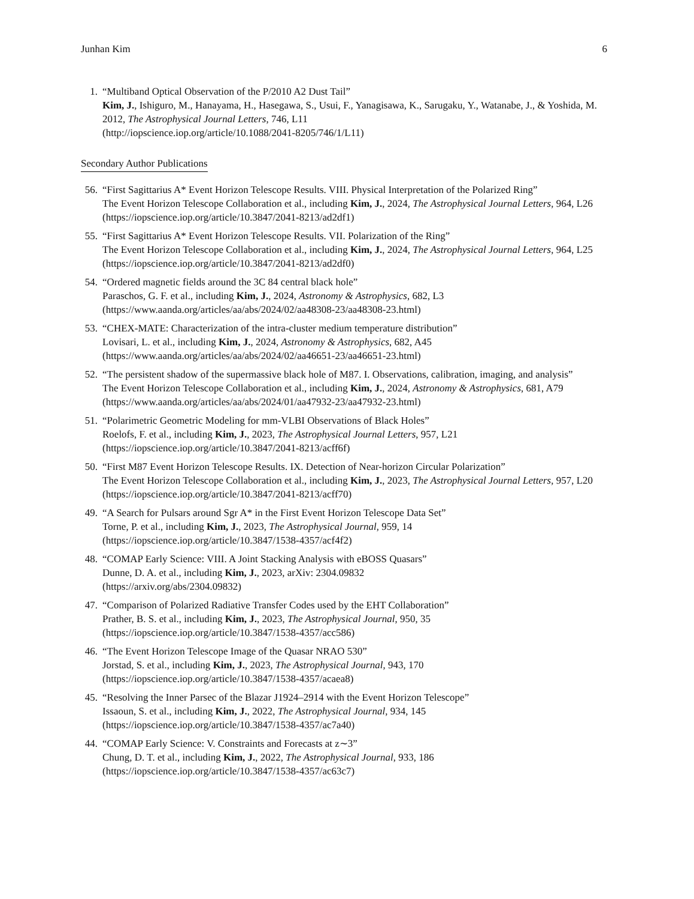Junhan Kim 6
1. “Multiband Optical Observation of the P/2010 A2 Dust Tail”
Kim, J., Ishiguro, M., Hanayama, H., Hasegawa, S., Usui, F., Yanagisawa, K., Sarugaku, Y., Watanabe, J., & Yoshida, M.
2012, The Astrophysical Journal Letters, 746, L11
(http://iopscience.iop.org/article/10.1088/2041-8205/746/1/L11)
Secondary Author Publications
56.
“First Sagittarius A* Event Horizon Telescope Results. VIII. Physical Interpretation of the Polarized Ring”
The Event Horizon Telescope Collaboration et al., including Kim, J., 2024, The Astrophysical Journal Letters, 964, L26
(https://iopscience.iop.org/article/10.3847/2041-8213/ad2df1)
55.
“First Sagittarius A* Event Horizon Telescope Results. VII. Polarization of the Ring”
The Event Horizon Telescope Collaboration et al., including Kim, J., 2024, The Astrophysical Journal Letters, 964, L25
(https://iopscience.iop.org/article/10.3847/2041-8213/ad2df0)
54.
“Ordered magnetic fields around the 3C 84 central black hole”
Paraschos, G. F. et al., including Kim, J., 2024, Astronomy & Astrophysics, 682, L3
(https://www.aanda.org/articles/aa/abs/2024/02/aa48308-23/aa48308-23.html)
53.
“CHEX-MATE: Characterization of the intra-cluster medium temperature distribution”
Lovisari, L. et al., including Kim, J., 2024, Astronomy & Astrophysics, 682, A45
(https://www.aanda.org/articles/aa/abs/2024/02/aa46651-23/aa46651-23.html)
52.
“The persistent shadow of the supermassive black hole of M87. I. Observations, calibration, imaging, and analysis”
The Event Horizon Telescope Collaboration et al., including Kim, J., 2024, Astronomy & Astrophysics, 681, A79
(https://www.aanda.org/articles/aa/abs/2024/01/aa47932-23/aa47932-23.html)
51.
“Polarimetric Geometric Modeling for mm-VLBI Observations of Black Holes”
Roelofs, F. et al., including Kim, J., 2023, The Astrophysical Journal Letters, 957, L21
(https://iopscience.iop.org/article/10.3847/2041-8213/acff6f)
50.
“First M87 Event Horizon Telescope Results. IX. Detection of Near-horizon Circular Polarization”
The Event Horizon Telescope Collaboration et al., including Kim, J., 2023, The Astrophysical Journal Letters, 957, L20
(https://iopscience.iop.org/article/10.3847/2041-8213/acff70)
49.
“A Search for Pulsars around Sgr A* in the First Event Horizon Telescope Data Set”
Torne, P. et al., including Kim, J., 2023, The Astrophysical Journal, 959, 14
(https://iopscience.iop.org/article/10.3847/1538-4357/acf4f2)
48.
“COMAP Early Science: VIII. A Joint Stacking Analysis with eBOSS Quasars”
Dunne, D. A. et al., including Kim, J., 2023, arXiv: 2304.09832
(https://arxiv.org/abs/2304.09832)
47.
“Comparison of Polarized Radiative Transfer Codes used by the EHT Collaboration”
Prather, B. S. et al., including Kim, J., 2023, The Astrophysical Journal, 950, 35
(https://iopscience.iop.org/article/10.3847/1538-4357/acc586)
46.
“The Event Horizon Telescope Image of the Quasar NRAO 530”
Jorstad, S. et al., including Kim, J., 2023, The Astrophysical Journal, 943, 170
(https://iopscience.iop.org/article/10.3847/1538-4357/acaea8)
45.
“Resolving the Inner Parsec of the Blazar J1924–2914 with the Event Horizon Telescope”
Issaoun, S. et al., including Kim, J., 2022, The Astrophysical Journal, 934, 145
(https://iopscience.iop.org/article/10.3847/1538-4357/ac7a40)
44.
“COMAP Early Science: V. Constraints and Forecasts at z∼3”
Chung, D. T. et al., including Kim, J., 2022, The Astrophysical Journal, 933, 186
(https://iopscience.iop.org/article/10.3847/1538-4357/ac63c7)